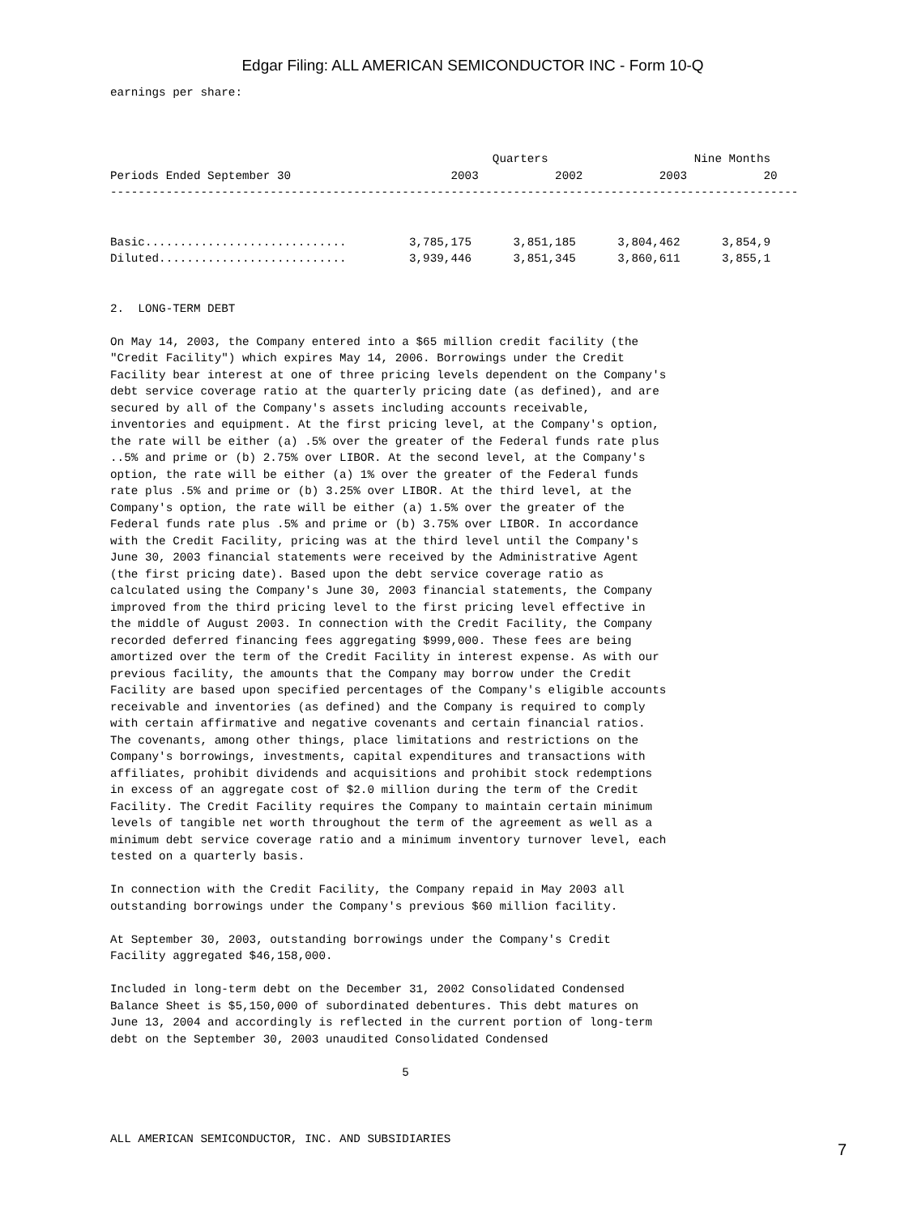Edgar Filing: ALL AMERICAN SEMICONDUCTOR INC - Form 10-Q
earnings per share:



                                                       Quarters                     Nine Months
Periods Ended September 30                       2003           2002           2003           20
---------------------------------------------------------------------------------------------------


Basic.............................         3,785,175      3,851,185      3,804,462      3,854,9
Diluted...........................         3,939,446      3,851,345      3,860,611      3,855,1


2.  LONG-TERM DEBT

On May 14, 2003, the Company entered into a $65 million credit facility (the
"Credit Facility") which expires May 14, 2006. Borrowings under the Credit
Facility bear interest at one of three pricing levels dependent on the Company's
debt service coverage ratio at the quarterly pricing date (as defined), and are
secured by all of the Company's assets including accounts receivable,
inventories and equipment. At the first pricing level, at the Company's option,
the rate will be either (a) .5% over the greater of the Federal funds rate plus
..5% and prime or (b) 2.75% over LIBOR. At the second level, at the Company's
option, the rate will be either (a) 1% over the greater of the Federal funds
rate plus .5% and prime or (b) 3.25% over LIBOR. At the third level, at the
Company's option, the rate will be either (a) 1.5% over the greater of the
Federal funds rate plus .5% and prime or (b) 3.75% over LIBOR. In accordance
with the Credit Facility, pricing was at the third level until the Company's
June 30, 2003 financial statements were received by the Administrative Agent
(the first pricing date). Based upon the debt service coverage ratio as
calculated using the Company's June 30, 2003 financial statements, the Company
improved from the third pricing level to the first pricing level effective in
the middle of August 2003. In connection with the Credit Facility, the Company
recorded deferred financing fees aggregating $999,000. These fees are being
amortized over the term of the Credit Facility in interest expense. As with our
previous facility, the amounts that the Company may borrow under the Credit
Facility are based upon specified percentages of the Company's eligible accounts
receivable and inventories (as defined) and the Company is required to comply
with certain affirmative and negative covenants and certain financial ratios.
The covenants, among other things, place limitations and restrictions on the
Company's borrowings, investments, capital expenditures and transactions with
affiliates, prohibit dividends and acquisitions and prohibit stock redemptions
in excess of an aggregate cost of $2.0 million during the term of the Credit
Facility. The Credit Facility requires the Company to maintain certain minimum
levels of tangible net worth throughout the term of the agreement as well as a
minimum debt service coverage ratio and a minimum inventory turnover level, each
tested on a quarterly basis.

In connection with the Credit Facility, the Company repaid in May 2003 all
outstanding borrowings under the Company's previous $60 million facility.

At September 30, 2003, outstanding borrowings under the Company's Credit
Facility aggregated $46,158,000.

Included in long-term debt on the December 31, 2002 Consolidated Condensed
Balance Sheet is $5,150,000 of subordinated debentures. This debt matures on
June 13, 2004 and accordingly is reflected in the current portion of long-term
debt on the September 30, 2003 unaudited Consolidated Condensed

                                          5



ALL AMERICAN SEMICONDUCTOR, INC. AND SUBSIDIARIES
7